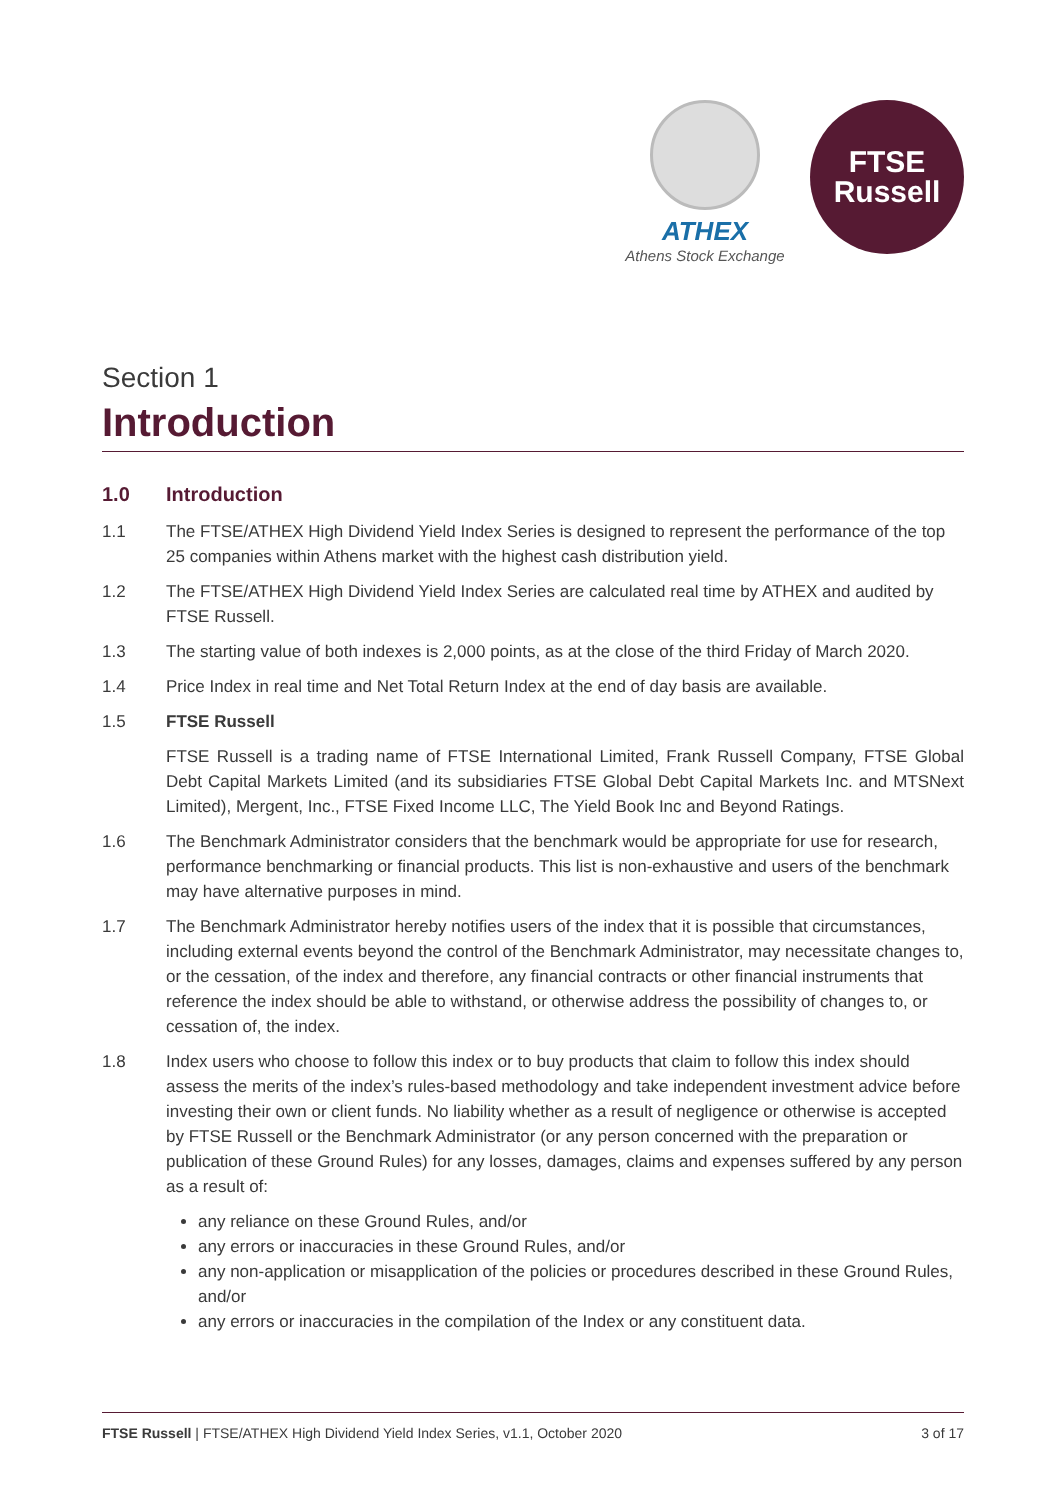ATHEX
Athens Stock Exchange
FTSE
Russell
Section 1
Introduction
1.0 Introduction
1.1 The FTSE/ATHEX High Dividend Yield Index Series is designed to represent the performance of the top 25 companies within Athens market with the highest cash distribution yield.
1.2 The FTSE/ATHEX High Dividend Yield Index Series are calculated real time by ATHEX and audited by FTSE Russell.
1.3 The starting value of both indexes is 2,000 points, as at the close of the third Friday of March 2020.
1.4 Price Index in real time and Net Total Return Index at the end of day basis are available.
1.5 FTSE Russell
FTSE Russell is a trading name of FTSE International Limited, Frank Russell Company, FTSE Global Debt Capital Markets Limited (and its subsidiaries FTSE Global Debt Capital Markets Inc. and MTSNext Limited), Mergent, Inc., FTSE Fixed Income LLC, The Yield Book Inc and Beyond Ratings.
1.6 The Benchmark Administrator considers that the benchmark would be appropriate for use for research, performance benchmarking or financial products. This list is non-exhaustive and users of the benchmark may have alternative purposes in mind.
1.7 The Benchmark Administrator hereby notifies users of the index that it is possible that circumstances, including external events beyond the control of the Benchmark Administrator, may necessitate changes to, or the cessation, of the index and therefore, any financial contracts or other financial instruments that reference the index should be able to withstand, or otherwise address the possibility of changes to, or cessation of, the index.
1.8 Index users who choose to follow this index or to buy products that claim to follow this index should assess the merits of the index’s rules-based methodology and take independent investment advice before investing their own or client funds. No liability whether as a result of negligence or otherwise is accepted by FTSE Russell or the Benchmark Administrator (or any person concerned with the preparation or publication of these Ground Rules) for any losses, damages, claims and expenses suffered by any person as a result of:
any reliance on these Ground Rules, and/or
any errors or inaccuracies in these Ground Rules, and/or
any non-application or misapplication of the policies or procedures described in these Ground Rules, and/or
any errors or inaccuracies in the compilation of the Index or any constituent data.
FTSE Russell | FTSE/ATHEX High Dividend Yield Index Series, v1.1, October 2020 3 of 17